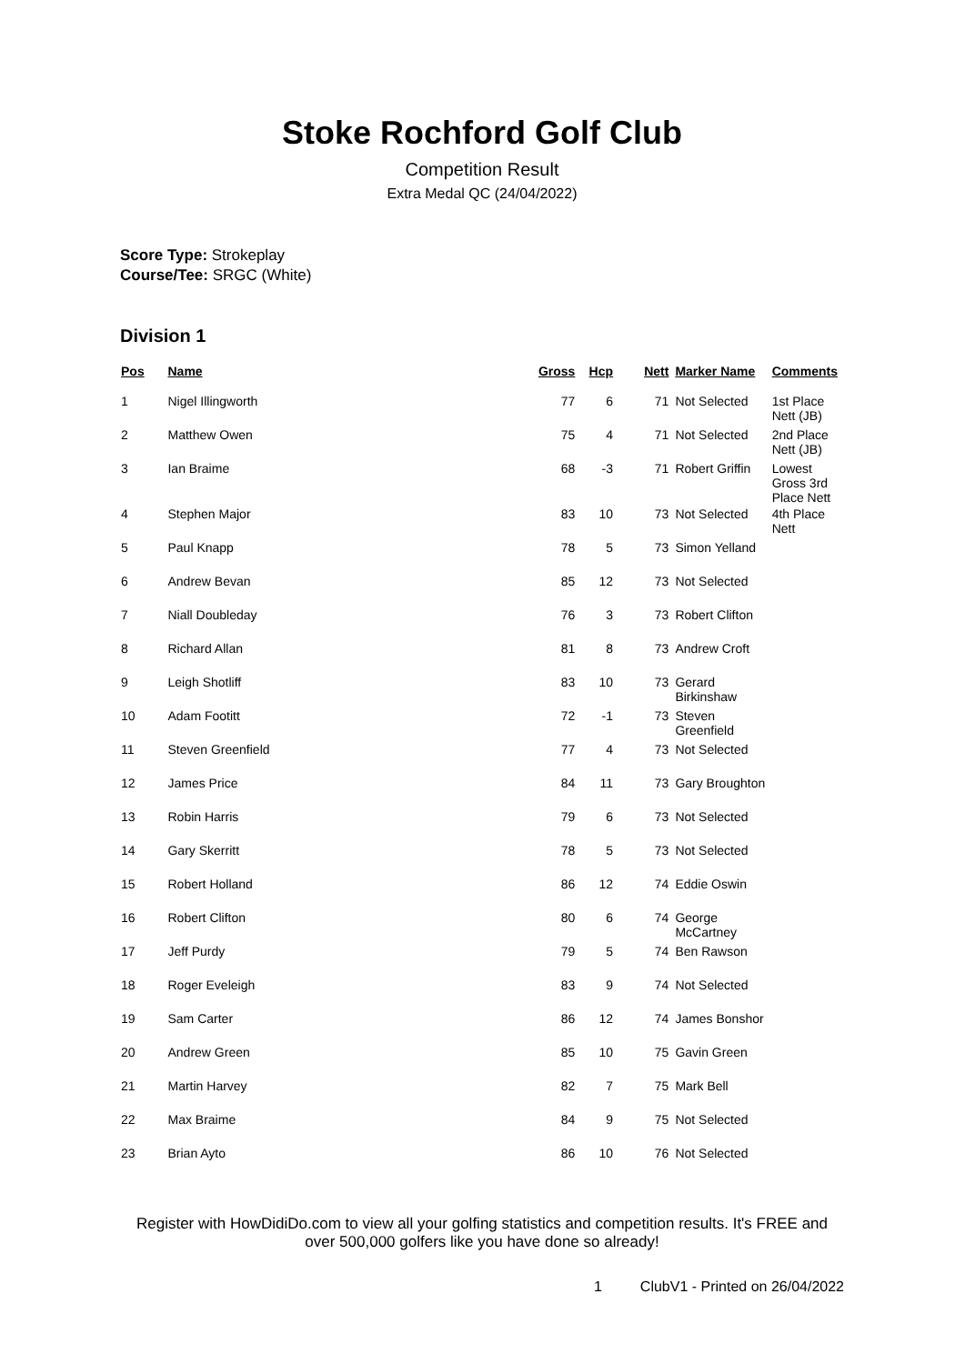Stoke Rochford Golf Club
Competition Result
Extra Medal QC (24/04/2022)
Score Type: Strokeplay
Course/Tee: SRGC (White)
Division 1
| Pos | Name | Gross | Hcp | Nett | Marker Name | Comments |
| --- | --- | --- | --- | --- | --- | --- |
| 1 | Nigel Illingworth | 77 | 6 | 71 | Not Selected | 1st Place Nett (JB) |
| 2 | Matthew Owen | 75 | 4 | 71 | Not Selected | 2nd Place Nett (JB) |
| 3 | Ian Braime | 68 | -3 | 71 | Robert Griffin | Lowest Gross 3rd Place Nett |
| 4 | Stephen Major | 83 | 10 | 73 | Not Selected | 4th Place Nett |
| 5 | Paul Knapp | 78 | 5 | 73 | Simon Yelland | |
| 6 | Andrew Bevan | 85 | 12 | 73 | Not Selected | |
| 7 | Niall Doubleday | 76 | 3 | 73 | Robert Clifton | |
| 8 | Richard Allan | 81 | 8 | 73 | Andrew Croft | |
| 9 | Leigh Shotliff | 83 | 10 | 73 | Gerard Birkinshaw | |
| 10 | Adam Footitt | 72 | -1 | 73 | Steven Greenfield | |
| 11 | Steven Greenfield | 77 | 4 | 73 | Not Selected | |
| 12 | James Price | 84 | 11 | 73 | Gary Broughton | |
| 13 | Robin Harris | 79 | 6 | 73 | Not Selected | |
| 14 | Gary Skerritt | 78 | 5 | 73 | Not Selected | |
| 15 | Robert Holland | 86 | 12 | 74 | Eddie Oswin | |
| 16 | Robert Clifton | 80 | 6 | 74 | George McCartney | |
| 17 | Jeff Purdy | 79 | 5 | 74 | Ben Rawson | |
| 18 | Roger Eveleigh | 83 | 9 | 74 | Not Selected | |
| 19 | Sam Carter | 86 | 12 | 74 | James Bonshor | |
| 20 | Andrew Green | 85 | 10 | 75 | Gavin Green | |
| 21 | Martin Harvey | 82 | 7 | 75 | Mark Bell | |
| 22 | Max Braime | 84 | 9 | 75 | Not Selected | |
| 23 | Brian Ayto | 86 | 10 | 76 | Not Selected | |
Register with HowDidiDo.com to view all your golfing statistics and competition results. It's FREE and over 500,000 golfers like you have done so already!
1 ClubV1 - Printed on 26/04/2022